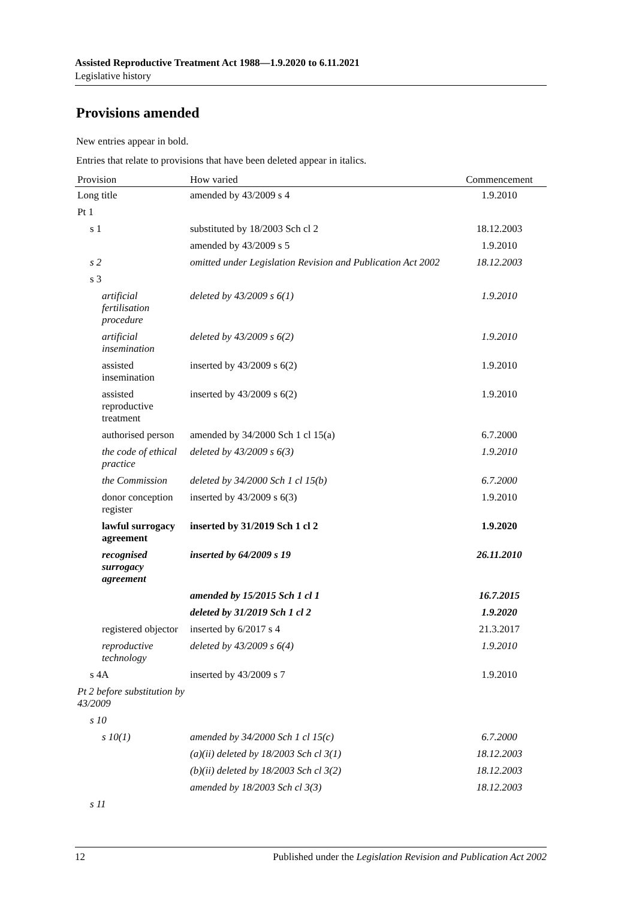Assisted Reproductive Treatment Act 1988—1.9.2020 to 6.11.2021
Legislative history
Provisions amended
New entries appear in bold.
Entries that relate to provisions that have been deleted appear in italics.
| Provision | How varied | Commencement |
| --- | --- | --- |
| Long title | amended by 43/2009 s 4 | 1.9.2010 |
| Pt 1 | | |
| s 1 | substituted by 18/2003 Sch cl 2 | 18.12.2003 |
| | amended by 43/2009 s 5 | 1.9.2010 |
| s 2 | omitted under Legislation Revision and Publication Act 2002 | 18.12.2003 |
| s 3 | | |
| artificial fertilisation procedure | deleted by 43/2009 s 6(1) | 1.9.2010 |
| artificial insemination | deleted by 43/2009 s 6(2) | 1.9.2010 |
| assisted insemination | inserted by 43/2009 s 6(2) | 1.9.2010 |
| assisted reproductive treatment | inserted by 43/2009 s 6(2) | 1.9.2010 |
| authorised person | amended by 34/2000 Sch 1 cl 15(a) | 6.7.2000 |
| the code of ethical practice | deleted by 43/2009 s 6(3) | 1.9.2010 |
| the Commission | deleted by 34/2000 Sch 1 cl 15(b) | 6.7.2000 |
| donor conception register | inserted by 43/2009 s 6(3) | 1.9.2010 |
| lawful surrogacy agreement | inserted by 31/2019 Sch 1 cl 2 | 1.9.2020 |
| recognised surrogacy agreement | inserted by 64/2009 s 19 | 26.11.2010 |
| | amended by 15/2015 Sch 1 cl 1 | 16.7.2015 |
| | deleted by 31/2019 Sch 1 cl 2 | 1.9.2020 |
| registered objector | inserted by 6/2017 s 4 | 21.3.2017 |
| reproductive technology | deleted by 43/2009 s 6(4) | 1.9.2010 |
| s 4A | inserted by 43/2009 s 7 | 1.9.2010 |
| Pt 2 before substitution by 43/2009 | | |
| s 10 | | |
| s 10(1) | amended by 34/2000 Sch 1 cl 15(c) | 6.7.2000 |
| | (a)(ii) deleted by 18/2003 Sch cl 3(1) | 18.12.2003 |
| | (b)(ii) deleted by 18/2003 Sch cl 3(2) | 18.12.2003 |
| | amended by 18/2003 Sch cl 3(3) | 18.12.2003 |
| s 11 | | |
12 Published under the Legislation Revision and Publication Act 2002